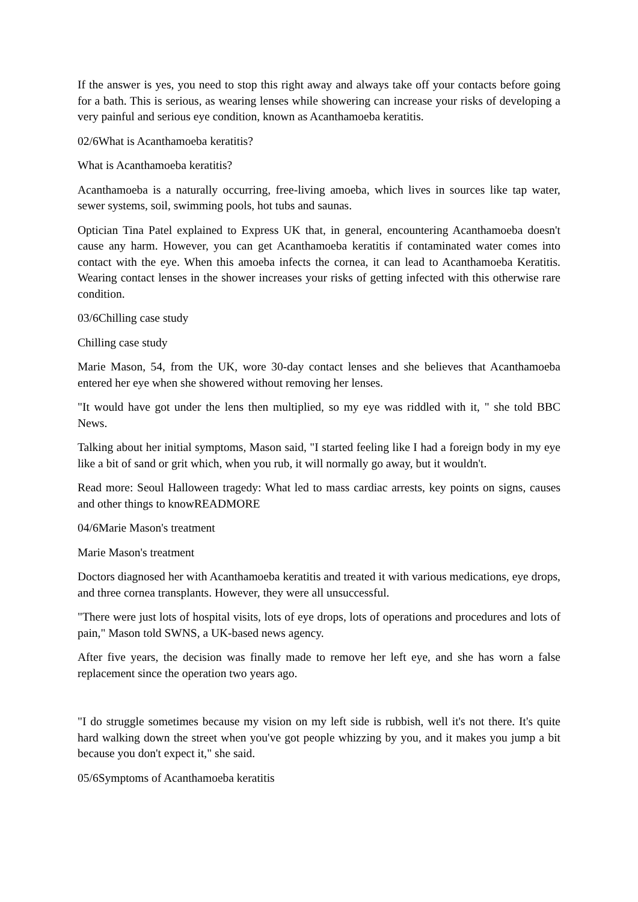If the answer is yes, you need to stop this right away and always take off your contacts before going for a bath. This is serious, as wearing lenses while showering can increase your risks of developing a very painful and serious eye condition, known as Acanthamoeba keratitis.
02/6What is Acanthamoeba keratitis?
What is Acanthamoeba keratitis?
Acanthamoeba is a naturally occurring, free-living amoeba, which lives in sources like tap water, sewer systems, soil, swimming pools, hot tubs and saunas.
Optician Tina Patel explained to Express UK that, in general, encountering Acanthamoeba doesn't cause any harm. However, you can get Acanthamoeba keratitis if contaminated water comes into contact with the eye. When this amoeba infects the cornea, it can lead to Acanthamoeba Keratitis. Wearing contact lenses in the shower increases your risks of getting infected with this otherwise rare condition.
03/6Chilling case study
Chilling case study
Marie Mason, 54, from the UK, wore 30-day contact lenses and she believes that Acanthamoeba entered her eye when she showered without removing her lenses.
"It would have got under the lens then multiplied, so my eye was riddled with it, " she told BBC News.
Talking about her initial symptoms, Mason said, "I started feeling like I had a foreign body in my eye like a bit of sand or grit which, when you rub, it will normally go away, but it wouldn't.
Read more: Seoul Halloween tragedy: What led to mass cardiac arrests, key points on signs, causes and other things to knowREADMORE
04/6Marie Mason's treatment
Marie Mason's treatment
Doctors diagnosed her with Acanthamoeba keratitis and treated it with various medications, eye drops, and three cornea transplants. However, they were all unsuccessful.
"There were just lots of hospital visits, lots of eye drops, lots of operations and procedures and lots of pain," Mason told SWNS, a UK-based news agency.
After five years, the decision was finally made to remove her left eye, and she has worn a false replacement since the operation two years ago.
"I do struggle sometimes because my vision on my left side is rubbish, well it's not there. It's quite hard walking down the street when you've got people whizzing by you, and it makes you jump a bit because you don't expect it," she said.
05/6Symptoms of Acanthamoeba keratitis